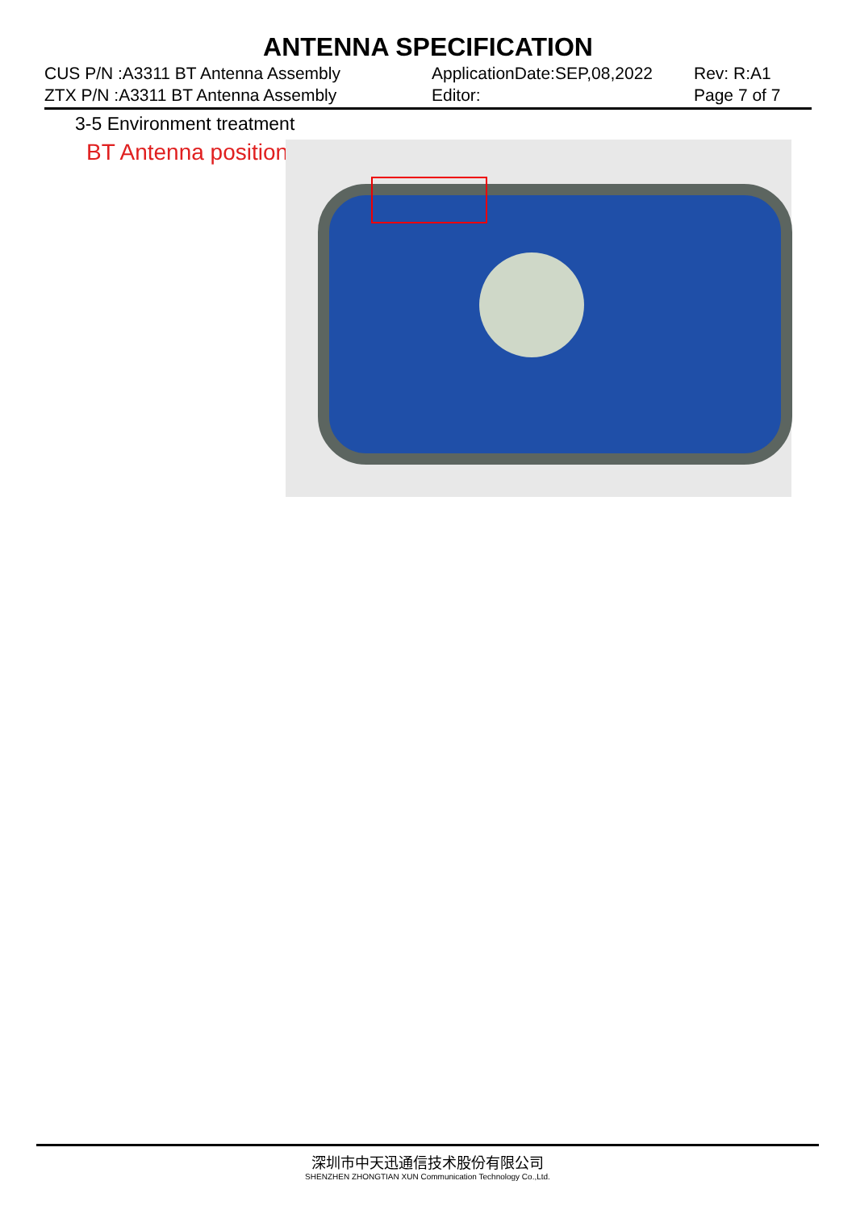ANTENNA SPECIFICATION
CUS P/N :A3311 BT Antenna Assembly
ZTX P/N :A3311 BT Antenna Assembly
ApplicationDate:SEP,08,2022
Editor:
Rev: R:A1
Page 7 of 7
3-5 Environment treatment
BT Antenna position
深圳市中天迅通信技术股份有限公司
SHENZHEN ZHONGTIAN XUN Communication Technology Co.,Ltd.